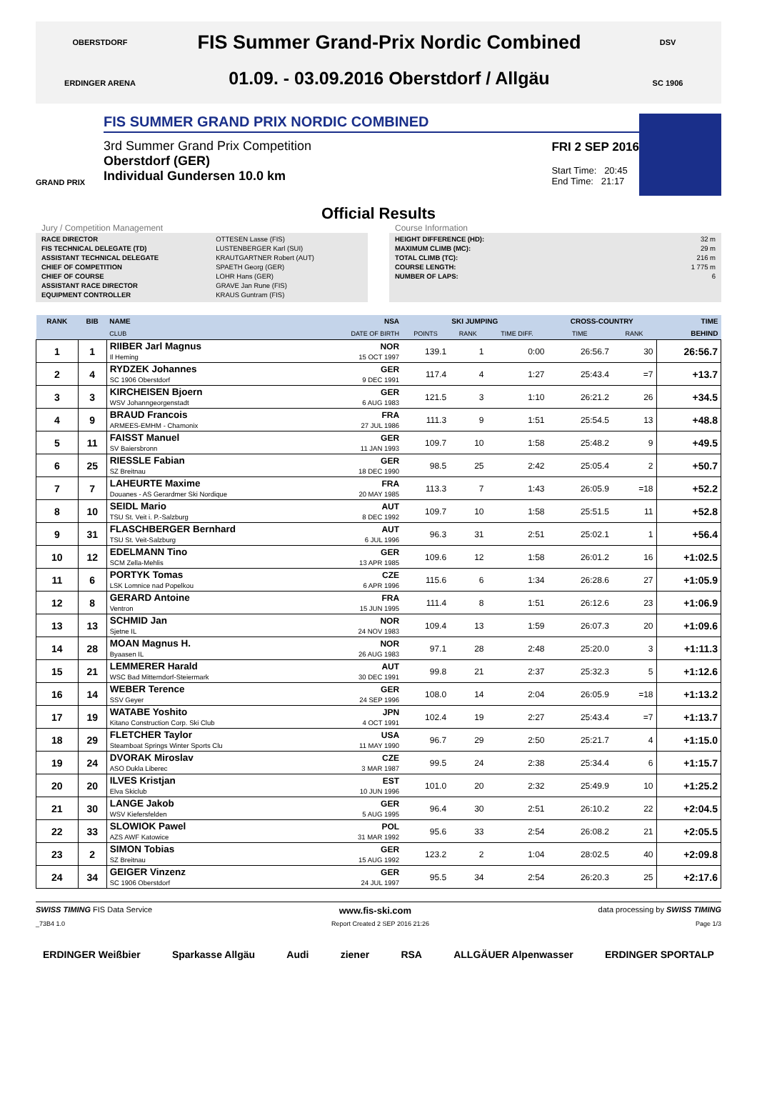OBERSTDORF
ERDINGER ARENA
FIS Summer Grand-Prix Nordic Combined
01.09. - 03.09.2016 Oberstdorf / Allgäu
DSV
SC 1906
GRAND PRIX
FIS SUMMER GRAND PRIX NORDIC COMBINED
3rd Summer Grand Prix Competition
Oberstdorf (GER)
Individual Gundersen 10.0 km
FRI 2 SEP 2016
Start Time: 20:45
End Time: 21:17
Official Results
Jury / Competition Management
| RACE DIRECTOR | OTTESEN Lasse (FIS) |
| FIS TECHNICAL DELEGATE (TD) | LUSTENBERGER Karl (SUI) |
| ASSISTANT TECHNICAL DELEGATE | KRAUTGARTNER Robert (AUT) |
| CHIEF OF COMPETITION | SPAETH Georg (GER) |
| CHIEF OF COURSE | LOHR Hans (GER) |
| ASSISTANT RACE DIRECTOR | GRAVE Jan Rune (FIS) |
| EQUIPMENT CONTROLLER | KRAUS Guntram (FIS) |
Course Information
| HEIGHT DIFFERENCE (HD): | 32 m |
| MAXIMUM CLIMB (MC): | 29 m |
| TOTAL CLIMB (TC): | 216 m |
| COURSE LENGTH: | 1 775 m |
| NUMBER OF LAPS: | 6 |
| RANK | BIB | NAME | NSA | SKI JUMPING | | | CROSS-COUNTRY | | TIME |
| --- | --- | --- | --- | --- | --- | --- | --- | --- | --- |
| | | CLUB | DATE OF BIRTH | POINTS | RANK | TIME DIFF. | TIME | RANK | BEHIND |
| 1 | 1 | RIIBER Jarl Magnus Il Heming | NOR 15 OCT 1997 | 139.1 | 1 | 0:00 | 26:56.7 | 30 | 26:56.7 |
| 2 | 4 | RYDZEK Johannes SC 1906 Oberstdorf | GER 9 DEC 1991 | 117.4 | 4 | 1:27 | 25:43.4 | =7 | +13.7 |
| 3 | 3 | KIRCHEISEN Bjoern WSV Johanngeorgenstadt | GER 6 AUG 1983 | 121.5 | 3 | 1:10 | 26:21.2 | 26 | +34.5 |
| 4 | 9 | BRAUD Francois ARMEES-EMHM - Chamonix | FRA 27 JUL 1986 | 111.3 | 9 | 1:51 | 25:54.5 | 13 | +48.8 |
| 5 | 11 | FAISST Manuel SV Baiersbronn | GER 11 JAN 1993 | 109.7 | 10 | 1:58 | 25:48.2 | 9 | +49.5 |
| 6 | 25 | RIESSLE Fabian SZ Breitnau | GER 18 DEC 1990 | 98.5 | 25 | 2:42 | 25:05.4 | 2 | +50.7 |
| 7 | 7 | LAHEURTE Maxime Douanes - AS Gerardmer Ski Nordique | FRA 20 MAY 1985 | 113.3 | 7 | 1:43 | 26:05.9 | =18 | +52.2 |
| 8 | 10 | SEIDL Mario TSU St. Veit i. P.-Salzburg | AUT 8 DEC 1992 | 109.7 | 10 | 1:58 | 25:51.5 | 11 | +52.8 |
| 9 | 31 | FLASCHBERGER Bernhard TSU St. Veit-Salzburg | AUT 6 JUL 1996 | 96.3 | 31 | 2:51 | 25:02.1 | 1 | +56.4 |
| 10 | 12 | EDELMANN Tino SCM Zella-Mehlis | GER 13 APR 1985 | 109.6 | 12 | 1:58 | 26:01.2 | 16 | +1:02.5 |
| 11 | 6 | PORTYK Tomas LSK Lomnice nad Popelkou | CZE 6 APR 1996 | 115.6 | 6 | 1:34 | 26:28.6 | 27 | +1:05.9 |
| 12 | 8 | GERARD Antoine Ventron | FRA 15 JUN 1995 | 111.4 | 8 | 1:51 | 26:12.6 | 23 | +1:06.9 |
| 13 | 13 | SCHMID Jan Sjetne IL | NOR 24 NOV 1983 | 109.4 | 13 | 1:59 | 26:07.3 | 20 | +1:09.6 |
| 14 | 28 | MOAN Magnus H. Byaasen IL | NOR 26 AUG 1983 | 97.1 | 28 | 2:48 | 25:20.0 | 3 | +1:11.3 |
| 15 | 21 | LEMMERER Harald WSC Bad Mitterndorf-Steiermark | AUT 30 DEC 1991 | 99.8 | 21 | 2:37 | 25:32.3 | 5 | +1:12.6 |
| 16 | 14 | WEBER Terence SSV Geyer | GER 24 SEP 1996 | 108.0 | 14 | 2:04 | 26:05.9 | =18 | +1:13.2 |
| 17 | 19 | WATABE Yoshito Kitano Construction Corp. Ski Club | JPN 4 OCT 1991 | 102.4 | 19 | 2:27 | 25:43.4 | =7 | +1:13.7 |
| 18 | 29 | FLETCHER Taylor Steamboat Springs Winter Sports Clu | USA 11 MAY 1990 | 96.7 | 29 | 2:50 | 25:21.7 | 4 | +1:15.0 |
| 19 | 24 | DVORAK Miroslav ASO Dukla Liberec | CZE 3 MAR 1987 | 99.5 | 24 | 2:38 | 25:34.4 | 6 | +1:15.7 |
| 20 | 20 | ILVES Kristjan Elva Skiclub | EST 10 JUN 1996 | 101.0 | 20 | 2:32 | 25:49.9 | 10 | +1:25.2 |
| 21 | 30 | LANGE Jakob WSV Kiefersfelden | GER 5 AUG 1995 | 96.4 | 30 | 2:51 | 26:10.2 | 22 | +2:04.5 |
| 22 | 33 | SLOWIOK Pawel AZS AWF Katowice | POL 31 MAR 1992 | 95.6 | 33 | 2:54 | 26:08.2 | 21 | +2:05.5 |
| 23 | 2 | SIMON Tobias SZ Breitnau | GER 15 AUG 1992 | 123.2 | 2 | 1:04 | 28:02.5 | 40 | +2:09.8 |
| 24 | 34 | GEIGER Vinzenz SC 1906 Oberstdorf | GER 24 JUL 1997 | 95.5 | 34 | 2:54 | 26:20.3 | 25 | +2:17.6 |
SWISS TIMING FIS Data Service
www.fis-ski.com
data processing by SWISS TIMING
_73B4 1.0 Report Created 2 SEP 2016 21:26
Page 1/3
ERDINGER Weißbier Sparkasse Allgäu Audi ziener RSA ALLGÄUER Alpenwasser ERDINGER SPORTALP